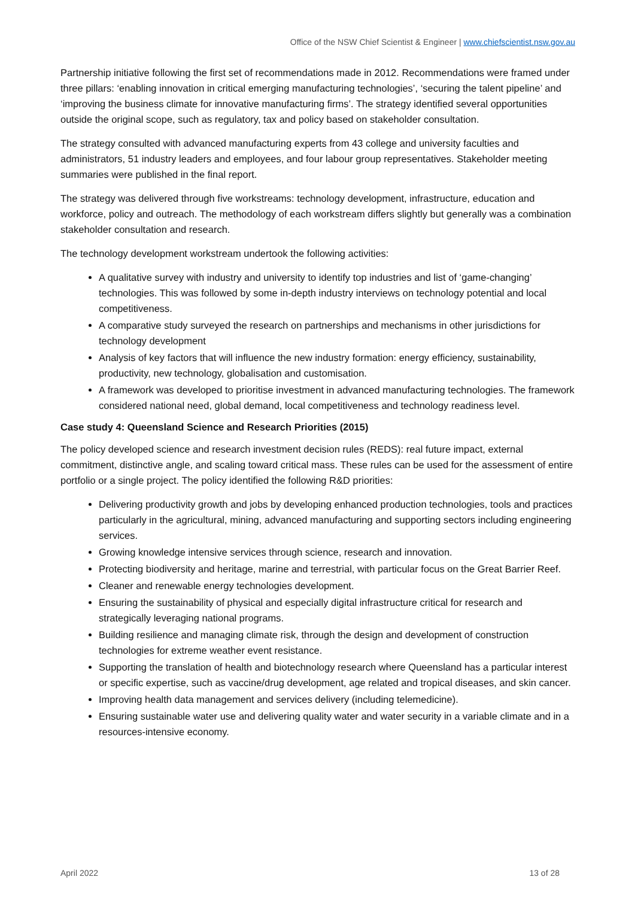Office of the NSW Chief Scientist & Engineer | www.chiefscientist.nsw.gov.au
Partnership initiative following the first set of recommendations made in 2012. Recommendations were framed under three pillars: ‘enabling innovation in critical emerging manufacturing technologies’, ‘securing the talent pipeline’ and ‘improving the business climate for innovative manufacturing firms’. The strategy identified several opportunities outside the original scope, such as regulatory, tax and policy based on stakeholder consultation.
The strategy consulted with advanced manufacturing experts from 43 college and university faculties and administrators, 51 industry leaders and employees, and four labour group representatives. Stakeholder meeting summaries were published in the final report.
The strategy was delivered through five workstreams: technology development, infrastructure, education and workforce, policy and outreach. The methodology of each workstream differs slightly but generally was a combination stakeholder consultation and research.
The technology development workstream undertook the following activities:
A qualitative survey with industry and university to identify top industries and list of ‘game-changing’ technologies. This was followed by some in-depth industry interviews on technology potential and local competitiveness.
A comparative study surveyed the research on partnerships and mechanisms in other jurisdictions for technology development
Analysis of key factors that will influence the new industry formation: energy efficiency, sustainability, productivity, new technology, globalisation and customisation.
A framework was developed to prioritise investment in advanced manufacturing technologies. The framework considered national need, global demand, local competitiveness and technology readiness level.
Case study 4: Queensland Science and Research Priorities (2015)
The policy developed science and research investment decision rules (REDS): real future impact, external commitment, distinctive angle, and scaling toward critical mass. These rules can be used for the assessment of entire portfolio or a single project. The policy identified the following R&D priorities:
Delivering productivity growth and jobs by developing enhanced production technologies, tools and practices particularly in the agricultural, mining, advanced manufacturing and supporting sectors including engineering services.
Growing knowledge intensive services through science, research and innovation.
Protecting biodiversity and heritage, marine and terrestrial, with particular focus on the Great Barrier Reef.
Cleaner and renewable energy technologies development.
Ensuring the sustainability of physical and especially digital infrastructure critical for research and strategically leveraging national programs.
Building resilience and managing climate risk, through the design and development of construction technologies for extreme weather event resistance.
Supporting the translation of health and biotechnology research where Queensland has a particular interest or specific expertise, such as vaccine/drug development, age related and tropical diseases, and skin cancer.
Improving health data management and services delivery (including telemedicine).
Ensuring sustainable water use and delivering quality water and water security in a variable climate and in a resources-intensive economy.
April 2022 13 of 28